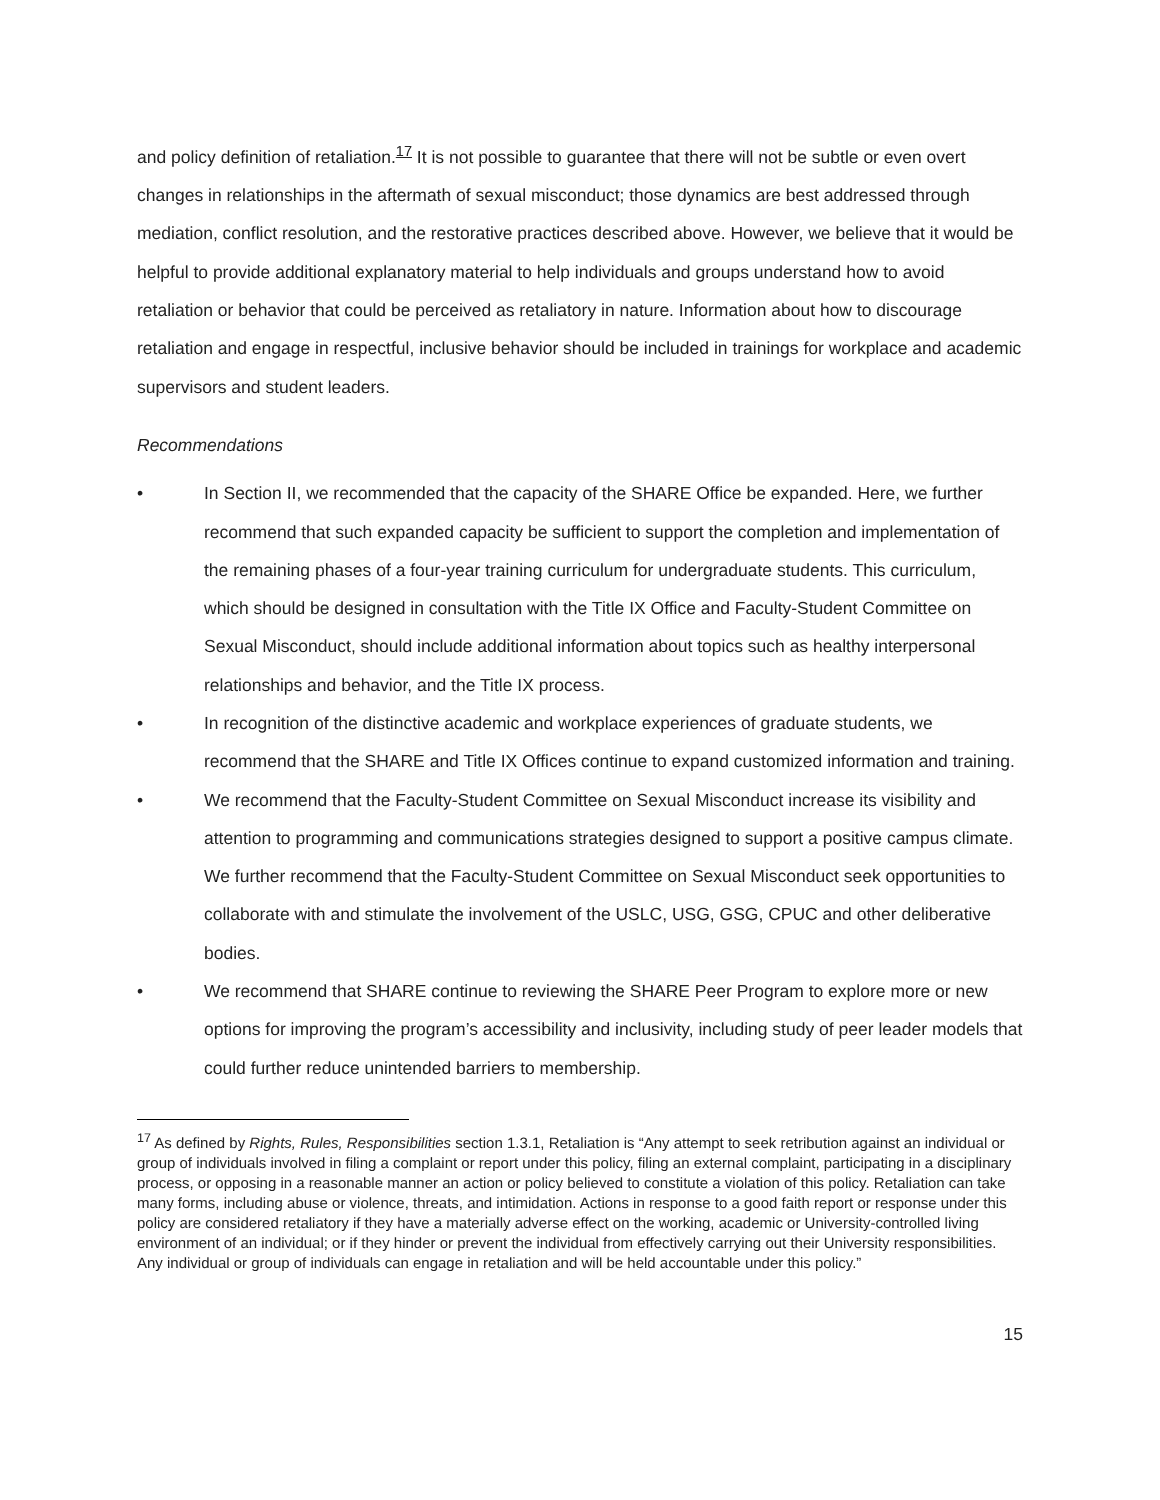and policy definition of retaliation.<sup>17</sup> It is not possible to guarantee that there will not be subtle or even overt changes in relationships in the aftermath of sexual misconduct; those dynamics are best addressed through mediation, conflict resolution, and the restorative practices described above. However, we believe that it would be helpful to provide additional explanatory material to help individuals and groups understand how to avoid retaliation or behavior that could be perceived as retaliatory in nature. Information about how to discourage retaliation and engage in respectful, inclusive behavior should be included in trainings for workplace and academic supervisors and student leaders.
Recommendations
• In Section II, we recommended that the capacity of the SHARE Office be expanded. Here, we further recommend that such expanded capacity be sufficient to support the completion and implementation of the remaining phases of a four-year training curriculum for undergraduate students. This curriculum, which should be designed in consultation with the Title IX Office and Faculty-Student Committee on Sexual Misconduct, should include additional information about topics such as healthy interpersonal relationships and behavior, and the Title IX process.
• In recognition of the distinctive academic and workplace experiences of graduate students, we recommend that the SHARE and Title IX Offices continue to expand customized information and training.
• We recommend that the Faculty-Student Committee on Sexual Misconduct increase its visibility and attention to programming and communications strategies designed to support a positive campus climate. We further recommend that the Faculty-Student Committee on Sexual Misconduct seek opportunities to collaborate with and stimulate the involvement of the USLC, USG, GSG, CPUC and other deliberative bodies.
• We recommend that SHARE continue to reviewing the SHARE Peer Program to explore more or new options for improving the program’s accessibility and inclusivity, including study of peer leader models that could further reduce unintended barriers to membership.
<sup>17</sup> As defined by Rights, Rules, Responsibilities section 1.3.1, Retaliation is “Any attempt to seek retribution against an individual or group of individuals involved in filing a complaint or report under this policy, filing an external complaint, participating in a disciplinary process, or opposing in a reasonable manner an action or policy believed to constitute a violation of this policy. Retaliation can take many forms, including abuse or violence, threats, and intimidation. Actions in response to a good faith report or response under this policy are considered retaliatory if they have a materially adverse effect on the working, academic or University-controlled living environment of an individual; or if they hinder or prevent the individual from effectively carrying out their University responsibilities. Any individual or group of individuals can engage in retaliation and will be held accountable under this policy.”
15